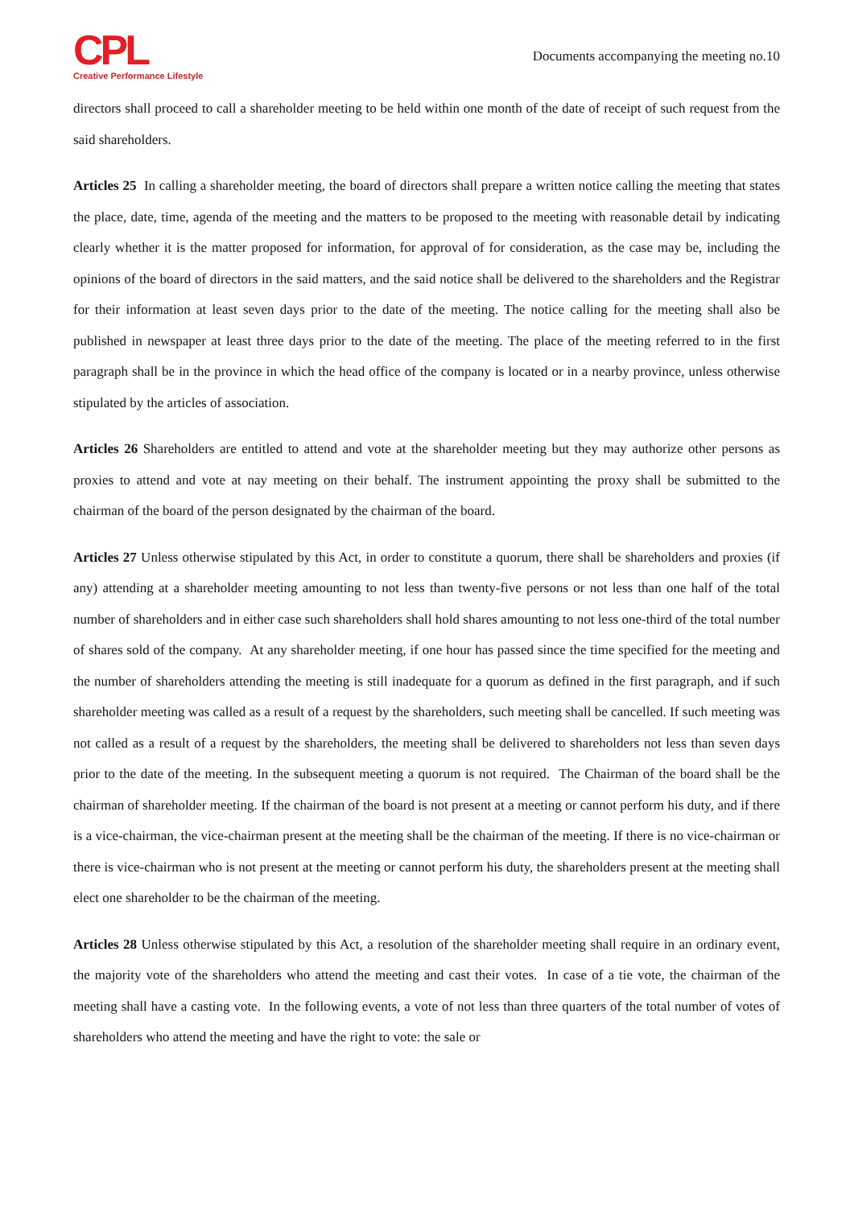CPL
Creative Performance Lifestyle
Documents accompanying the meeting no.10
directors shall proceed to call a shareholder meeting to be held within one month of the date of receipt of such request from the said shareholders.
Articles 25 In calling a shareholder meeting, the board of directors shall prepare a written notice calling the meeting that states the place, date, time, agenda of the meeting and the matters to be proposed to the meeting with reasonable detail by indicating clearly whether it is the matter proposed for information, for approval of for consideration, as the case may be, including the opinions of the board of directors in the said matters, and the said notice shall be delivered to the shareholders and the Registrar for their information at least seven days prior to the date of the meeting. The notice calling for the meeting shall also be published in newspaper at least three days prior to the date of the meeting. The place of the meeting referred to in the first paragraph shall be in the province in which the head office of the company is located or in a nearby province, unless otherwise stipulated by the articles of association.
Articles 26 Shareholders are entitled to attend and vote at the shareholder meeting but they may authorize other persons as proxies to attend and vote at nay meeting on their behalf. The instrument appointing the proxy shall be submitted to the chairman of the board of the person designated by the chairman of the board.
Articles 27 Unless otherwise stipulated by this Act, in order to constitute a quorum, there shall be shareholders and proxies (if any) attending at a shareholder meeting amounting to not less than twenty-five persons or not less than one half of the total number of shareholders and in either case such shareholders shall hold shares amounting to not less one-third of the total number of shares sold of the company. At any shareholder meeting, if one hour has passed since the time specified for the meeting and the number of shareholders attending the meeting is still inadequate for a quorum as defined in the first paragraph, and if such shareholder meeting was called as a result of a request by the shareholders, such meeting shall be cancelled. If such meeting was not called as a result of a request by the shareholders, the meeting shall be delivered to shareholders not less than seven days prior to the date of the meeting. In the subsequent meeting a quorum is not required. The Chairman of the board shall be the chairman of shareholder meeting. If the chairman of the board is not present at a meeting or cannot perform his duty, and if there is a vice-chairman, the vice-chairman present at the meeting shall be the chairman of the meeting. If there is no vice-chairman or there is vice-chairman who is not present at the meeting or cannot perform his duty, the shareholders present at the meeting shall elect one shareholder to be the chairman of the meeting.
Articles 28 Unless otherwise stipulated by this Act, a resolution of the shareholder meeting shall require in an ordinary event, the majority vote of the shareholders who attend the meeting and cast their votes. In case of a tie vote, the chairman of the meeting shall have a casting vote. In the following events, a vote of not less than three quarters of the total number of votes of shareholders who attend the meeting and have the right to vote: the sale or